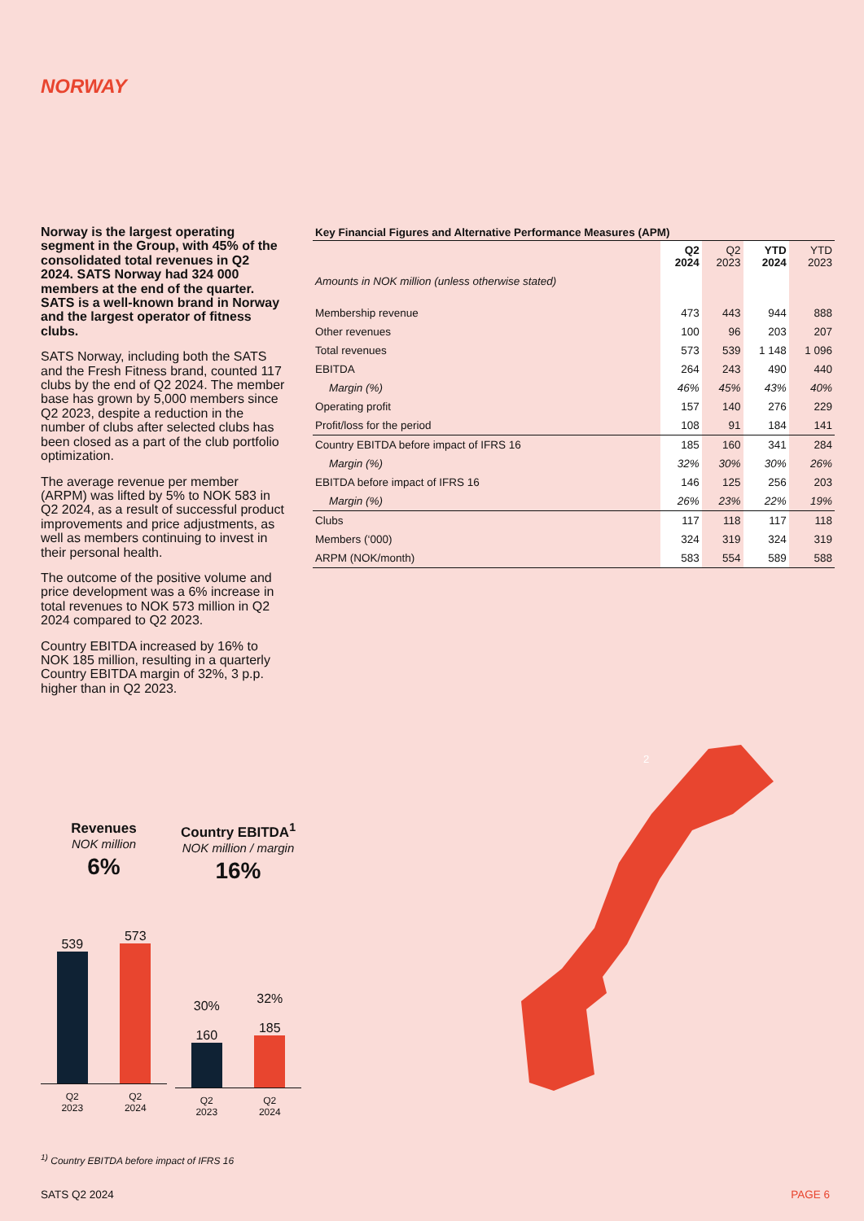NORWAY
Norway is the largest operating segment in the Group, with 45% of the consolidated total revenues in Q2 2024. SATS Norway had 324 000 members at the end of the quarter. SATS is a well-known brand in Norway and the largest operator of fitness clubs.
SATS Norway, including both the SATS and the Fresh Fitness brand, counted 117 clubs by the end of Q2 2024. The member base has grown by 5,000 members since Q2 2023, despite a reduction in the number of clubs after selected clubs has been closed as a part of the club portfolio optimization.
The average revenue per member (ARPM) was lifted by 5% to NOK 583 in Q2 2024, as a result of successful product improvements and price adjustments, as well as members continuing to invest in their personal health.
The outcome of the positive volume and price development was a 6% increase in total revenues to NOK 573 million in Q2 2024 compared to Q2 2023.
Country EBITDA increased by 16% to NOK 185 million, resulting in a quarterly Country EBITDA margin of 32%, 3 p.p. higher than in Q2 2023.
Key Financial Figures and Alternative Performance Measures (APM)
| | Q2 2024 | Q2 2023 | YTD 2024 | YTD 2023 |
| --- | --- | --- | --- | --- |
| Amounts in NOK million (unless otherwise stated) | | | | |
| Membership revenue | 473 | 443 | 944 | 888 |
| Other revenues | 100 | 96 | 203 | 207 |
| Total revenues | 573 | 539 | 1 148 | 1 096 |
| EBITDA | 264 | 243 | 490 | 440 |
| Margin (%) | 46% | 45% | 43% | 40% |
| Operating profit | 157 | 140 | 276 | 229 |
| Profit/loss for the period | 108 | 91 | 184 | 141 |
| Country EBITDA before impact of IFRS 16 | 185 | 160 | 341 | 284 |
| Margin (%) | 32% | 30% | 30% | 26% |
| EBITDA before impact of IFRS 16 | 146 | 125 | 256 | 203 |
| Margin (%) | 26% | 23% | 22% | 19% |
| Clubs | 117 | 118 | 117 | 118 |
| Members (‘000) | 324 | 319 | 324 | 319 |
| ARPM (NOK/month) | 583 | 554 | 589 | 588 |
Revenues
NOK million
6%
539
573
Q2
2023 Q2
2024
Country EBITDA<sup>1</sup>
NOK million / margin
16%
30%
160
32%
185
Q2
2023 Q2
2024
2
<sup>1)</sup> Country EBITDA before impact of IFRS 16
SATS Q2 2024 PAGE 6